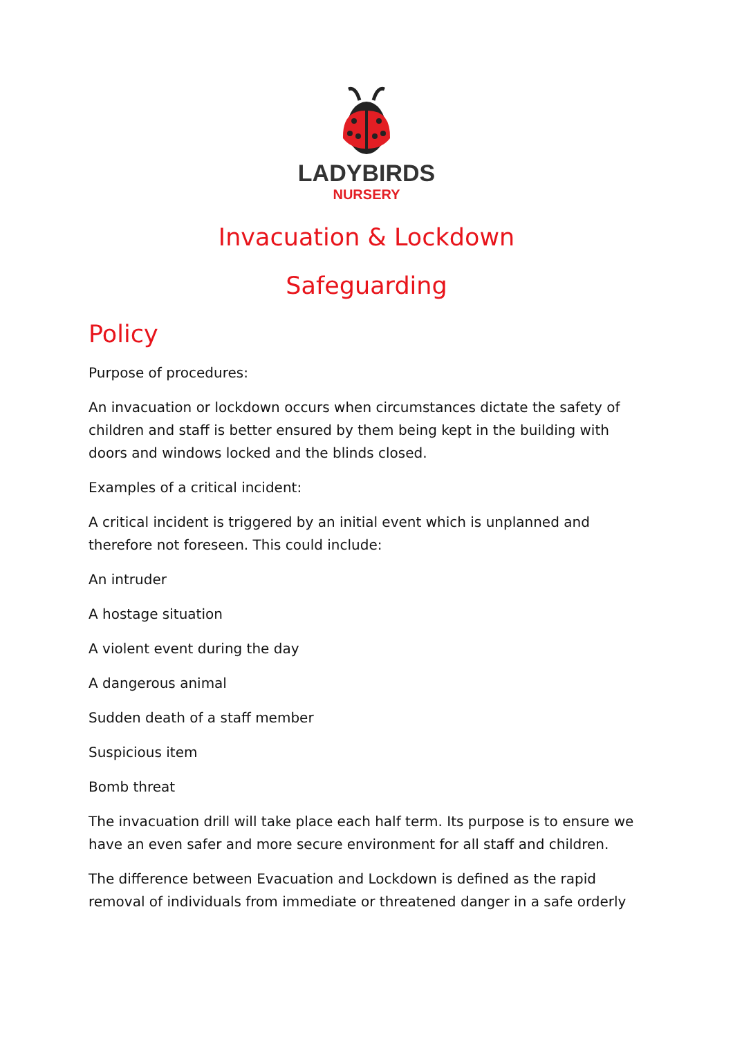LADYBIRDS
NURSERY
Invacuation & Lockdown
Safeguarding
Policy
Purpose of procedures:
An invacuation or lockdown occurs when circumstances dictate the safety of children and staff is better ensured by them being kept in the building with doors and windows locked and the blinds closed.
Examples of a critical incident:
A critical incident is triggered by an initial event which is unplanned and therefore not foreseen. This could include:
An intruder
A hostage situation
A violent event during the day
A dangerous animal
Sudden death of a staff member
Suspicious item
Bomb threat
The invacuation drill will take place each half term. Its purpose is to ensure we have an even safer and more secure environment for all staff and children.
The difference between Evacuation and Lockdown is defined as the rapid removal of individuals from immediate or threatened danger in a safe orderly